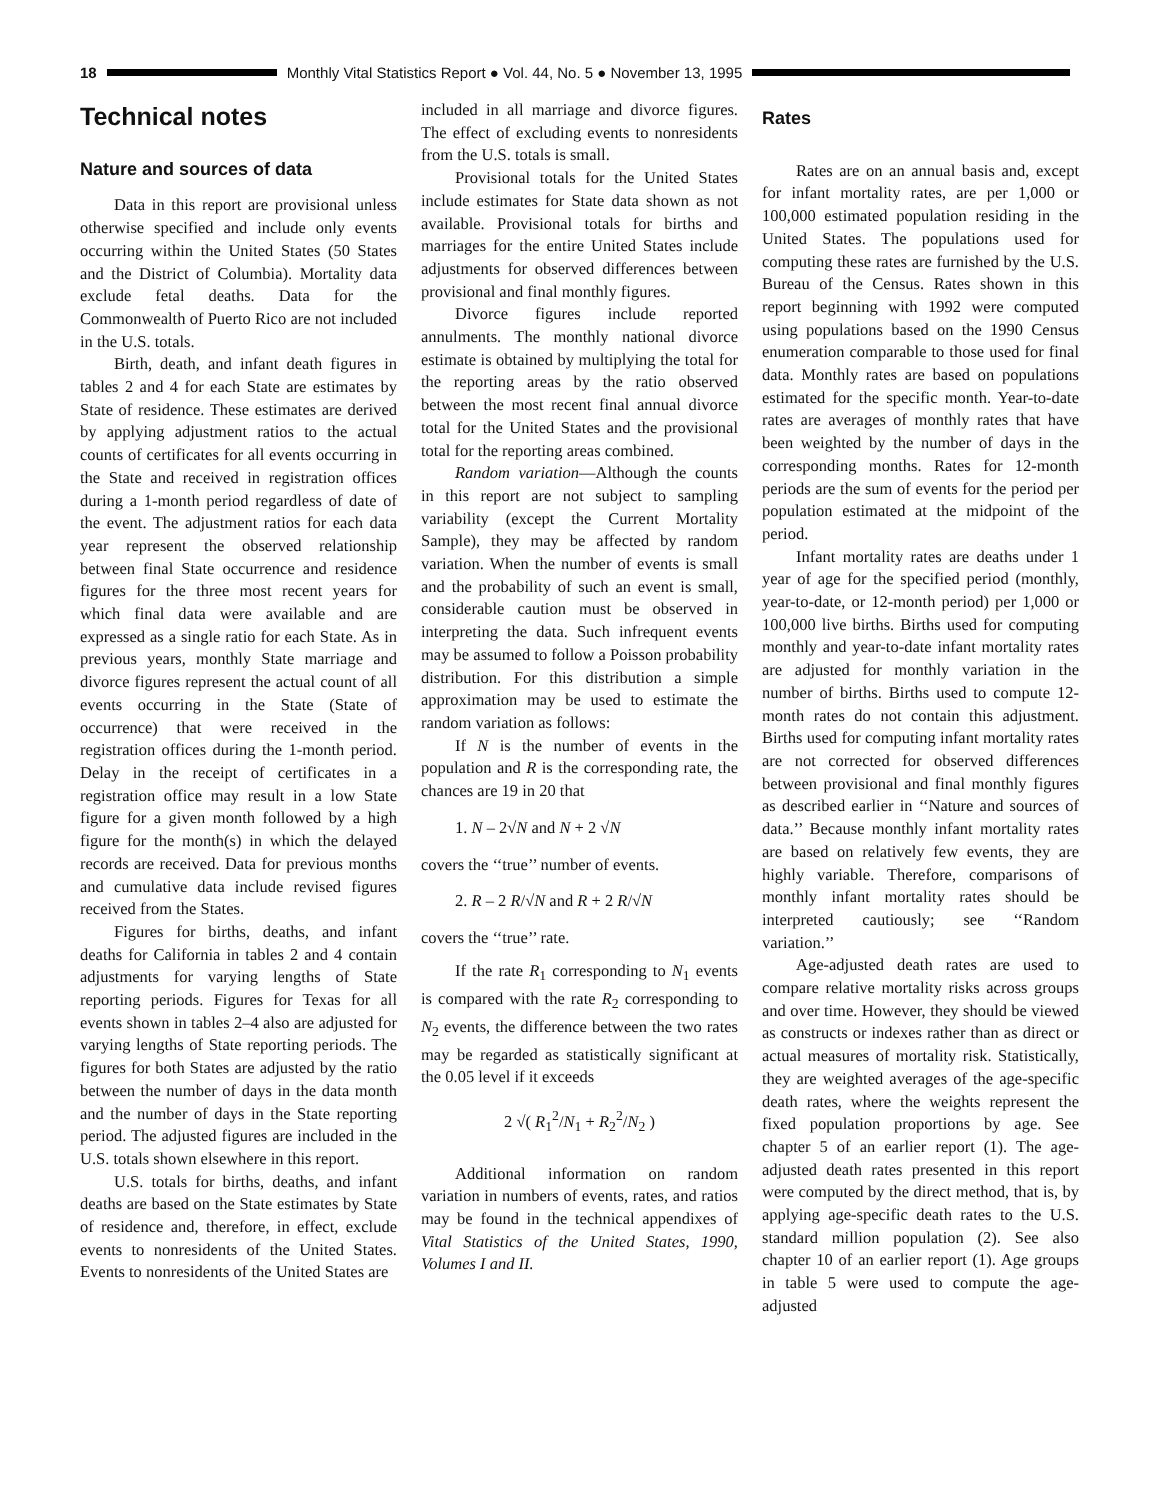18
Monthly Vital Statistics Report ● Vol. 44, No. 5 ● November 13, 1995
Technical notes
Nature and sources of data
Data in this report are provisional unless otherwise specified and include only events occurring within the United States (50 States and the District of Columbia). Mortality data exclude fetal deaths. Data for the Commonwealth of Puerto Rico are not included in the U.S. totals.
Birth, death, and infant death figures in tables 2 and 4 for each State are estimates by State of residence. These estimates are derived by applying adjustment ratios to the actual counts of certificates for all events occurring in the State and received in registration offices during a 1-month period regardless of date of the event. The adjustment ratios for each data year represent the observed relationship between final State occurrence and residence figures for the three most recent years for which final data were available and are expressed as a single ratio for each State. As in previous years, monthly State marriage and divorce figures represent the actual count of all events occurring in the State (State of occurrence) that were received in the registration offices during the 1-month period. Delay in the receipt of certificates in a registration office may result in a low State figure for a given month followed by a high figure for the month(s) in which the delayed records are received. Data for previous months and cumulative data include revised figures received from the States.
Figures for births, deaths, and infant deaths for California in tables 2 and 4 contain adjustments for varying lengths of State reporting periods. Figures for Texas for all events shown in tables 2–4 also are adjusted for varying lengths of State reporting periods. The figures for both States are adjusted by the ratio between the number of days in the data month and the number of days in the State reporting period. The adjusted figures are included in the U.S. totals shown elsewhere in this report.
U.S. totals for births, deaths, and infant deaths are based on the State estimates by State of residence and, therefore, in effect, exclude events to nonresidents of the United States. Events to nonresidents of the United States are
included in all marriage and divorce figures. The effect of excluding events to nonresidents from the U.S. totals is small.
Provisional totals for the United States include estimates for State data shown as not available. Provisional totals for births and marriages for the entire United States include adjustments for observed differences between provisional and final monthly figures.
Divorce figures include reported annulments. The monthly national divorce estimate is obtained by multiplying the total for the reporting areas by the ratio observed between the most recent final annual divorce total for the United States and the provisional total for the reporting areas combined.
Random variation—Although the counts in this report are not subject to sampling variability (except the Current Mortality Sample), they may be affected by random variation. When the number of events is small and the probability of such an event is small, considerable caution must be observed in interpreting the data. Such infrequent events may be assumed to follow a Poisson probability distribution. For this distribution a simple approximation may be used to estimate the random variation as follows:
If N is the number of events in the population and R is the corresponding rate, the chances are 19 in 20 that
1. N – 2√N and N + 2 √N
covers the ‘‘true’’ number of events.
2. R – 2 R/√N and R + 2 R/√N
covers the ‘‘true’’ rate.
If the rate R<sub>1</sub> corresponding to N<sub>1</sub> events is compared with the rate R<sub>2</sub> corresponding to N<sub>2</sub> events, the difference between the two rates may be regarded as statistically significant at the 0.05 level if it exceeds
2 √( R<sub>1</sub><sup>2</sup>/N<sub>1</sub> + R<sub>2</sub><sup>2</sup>/N<sub>2</sub> )
Additional information on random variation in numbers of events, rates, and ratios may be found in the technical appendixes of Vital Statistics of the United States, 1990, Volumes I and II.
Rates
Rates are on an annual basis and, except for infant mortality rates, are per 1,000 or 100,000 estimated population residing in the United States. The populations used for computing these rates are furnished by the U.S. Bureau of the Census. Rates shown in this report beginning with 1992 were computed using populations based on the 1990 Census enumeration comparable to those used for final data. Monthly rates are based on populations estimated for the specific month. Year-to-date rates are averages of monthly rates that have been weighted by the number of days in the corresponding months. Rates for 12-month periods are the sum of events for the period per population estimated at the midpoint of the period.
Infant mortality rates are deaths under 1 year of age for the specified period (monthly, year-to-date, or 12-month period) per 1,000 or 100,000 live births. Births used for computing monthly and year-to-date infant mortality rates are adjusted for monthly variation in the number of births. Births used to compute 12-month rates do not contain this adjustment. Births used for computing infant mortality rates are not corrected for observed differences between provisional and final monthly figures as described earlier in ‘‘Nature and sources of data.’’ Because monthly infant mortality rates are based on relatively few events, they are highly variable. Therefore, comparisons of monthly infant mortality rates should be interpreted cautiously; see ‘‘Random variation.’’
Age-adjusted death rates are used to compare relative mortality risks across groups and over time. However, they should be viewed as constructs or indexes rather than as direct or actual measures of mortality risk. Statistically, they are weighted averages of the age-specific death rates, where the weights represent the fixed population proportions by age. See chapter 5 of an earlier report (1). The age-adjusted death rates presented in this report were computed by the direct method, that is, by applying age-specific death rates to the U.S. standard million population (2). See also chapter 10 of an earlier report (1). Age groups in table 5 were used to compute the age-adjusted